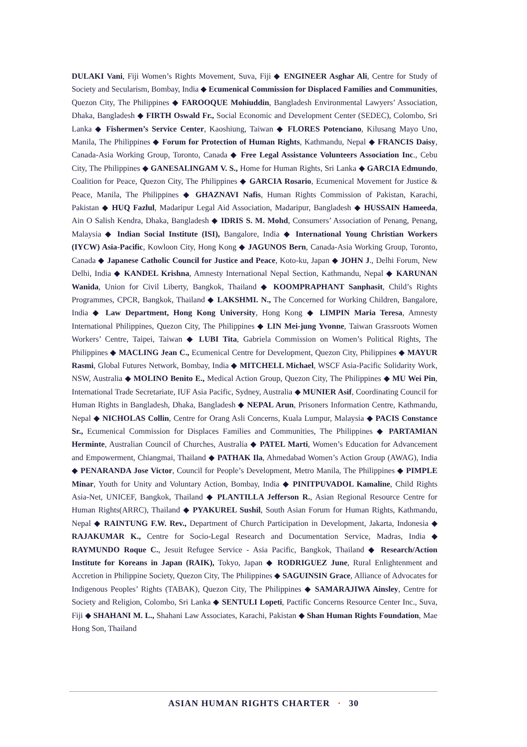DULAKI Vani, Fiji Women’s Rights Movement, Suva, Fiji ◆ ENGINEER Asghar Ali, Centre for Study of Society and Secularism, Bombay, India ◆ Ecumenical Commission for Displaced Families and Communities, Quezon City, The Philippines ◆ FAROOQUE Mohiuddin, Bangladesh Environmental Lawyers’ Association, Dhaka, Bangladesh ◆ FIRTH Oswald Fr., Social Economic and Development Center (SEDEC), Colombo, Sri Lanka ◆ Fishermen’s Service Center, Kaoshiung, Taiwan ◆ FLORES Potenciano, Kilusang Mayo Uno, Manila, The Philippines ◆ Forum for Protection of Human Rights, Kathmandu, Nepal ◆ FRANCIS Daisy, Canada-Asia Working Group, Toronto, Canada ◆ Free Legal Assistance Volunteers Association Inc., Cebu City, The Philippines ◆ GANESALINGAM V. S., Home for Human Rights, Sri Lanka ◆ GARCIA Edmundo, Coalition for Peace, Quezon City, The Philippines ◆ GARCIA Rosario, Ecumenical Movement for Justice & Peace, Manila, The Philippines ◆ GHAZNAVI Nafis, Human Rights Commission of Pakistan, Karachi, Pakistan ◆ HUQ Fazlul, Madaripur Legal Aid Association, Madaripur, Bangladesh ◆ HUSSAIN Hameeda, Ain O Salish Kendra, Dhaka, Bangladesh ◆ IDRIS S. M. Mohd, Consumers’ Association of Penang, Penang, Malaysia ◆ Indian Social Institute (ISI), Bangalore, India ◆ International Young Christian Workers (IYCW) Asia-Pacific, Kowloon City, Hong Kong ◆ JAGUNOS Bern, Canada-Asia Working Group, Toronto, Canada ◆ Japanese Catholic Council for Justice and Peace, Koto-ku, Japan ◆ JOHN J., Delhi Forum, New Delhi, India ◆ KANDEL Krishna, Amnesty International Nepal Section, Kathmandu, Nepal ◆ KARUNAN Wanida, Union for Civil Liberty, Bangkok, Thailand ◆ KOOMPRAPHANT Sanphasit, Child’s Rights Programmes, CPCR, Bangkok, Thailand ◆ LAKSHMI. N., The Concerned for Working Children, Bangalore, India ◆ Law Department, Hong Kong University, Hong Kong ◆ LIMPIN Maria Teresa, Amnesty International Philippines, Quezon City, The Philippines ◆ LIN Mei-jung Yvonne, Taiwan Grassroots Women Workers’ Centre, Taipei, Taiwan ◆ LUBI Tita, Gabriela Commission on Women’s Political Rights, The Philippines ◆ MACLING Jean C., Ecumenical Centre for Development, Quezon City, Philippines ◆ MAYUR Rasmi, Global Futures Network, Bombay, India ◆ MITCHELL Michael, WSCF Asia-Pacific Solidarity Work, NSW, Australia ◆ MOLINO Benito E., Medical Action Group, Quezon City, The Philippines ◆ MU Wei Pin, International Trade Secretariate, IUF Asia Pacific, Sydney, Australia ◆ MUNIER Asif, Coordinating Council for Human Rights in Bangladesh, Dhaka, Bangladesh ◆ NEPAL Arun, Prisoners Information Centre, Kathmandu, Nepal ◆ NICHOLAS Collin, Centre for Orang Asli Concerns, Kuala Lumpur, Malaysia ◆ PACIS Constance Sr., Ecumenical Commission for Displaces Families and Communities, The Philippines ◆ PARTAMIAN Herminte, Australian Council of Churches, Australia ◆ PATEL Marti, Women’s Education for Advancement and Empowerment, Chiangmai, Thailand ◆ PATHAK Ila, Ahmedabad Women’s Action Group (AWAG), India ◆ PENARANDA Jose Victor, Council for People’s Development, Metro Manila, The Philippines ◆ PIMPLE Minar, Youth for Unity and Voluntary Action, Bombay, India ◆ PINITPUVADOL Kamaline, Child Rights Asia-Net, UNICEF, Bangkok, Thailand ◆ PLANTILLA Jefferson R., Asian Regional Resource Centre for Human Rights(ARRC), Thailand ◆ PYAKUREL Sushil, South Asian Forum for Human Rights, Kathmandu, Nepal ◆ RAINTUNG F.W. Rev., Department of Church Participation in Development, Jakarta, Indonesia ◆ RAJAKUMAR K., Centre for Socio-Legal Research and Documentation Service, Madras, India ◆ RAYMUNDO Roque C., Jesuit Refugee Service - Asia Pacific, Bangkok, Thailand ◆ Research/Action Institute for Koreans in Japan (RAIK), Tokyo, Japan ◆ RODRIGUEZ June, Rural Enlightenment and Accretion in Philippine Society, Quezon City, The Philippines ◆ SAGUINSIN Grace, Alliance of Advocates for Indigenous Peoples’ Rights (TABAK), Quezon City, The Philippines ◆ SAMARAJIWA Ainsley, Centre for Society and Religion, Colombo, Sri Lanka ◆ SENTULI Lopeti, Pactific Concerns Resource Center Inc., Suva, Fiji ◆ SHAHANI M. L., Shahani Law Associates, Karachi, Pakistan ◆ Shan Human Rights Foundation, Mae Hong Son, Thailand
ASIAN HUMAN RIGHTS CHARTER · 30